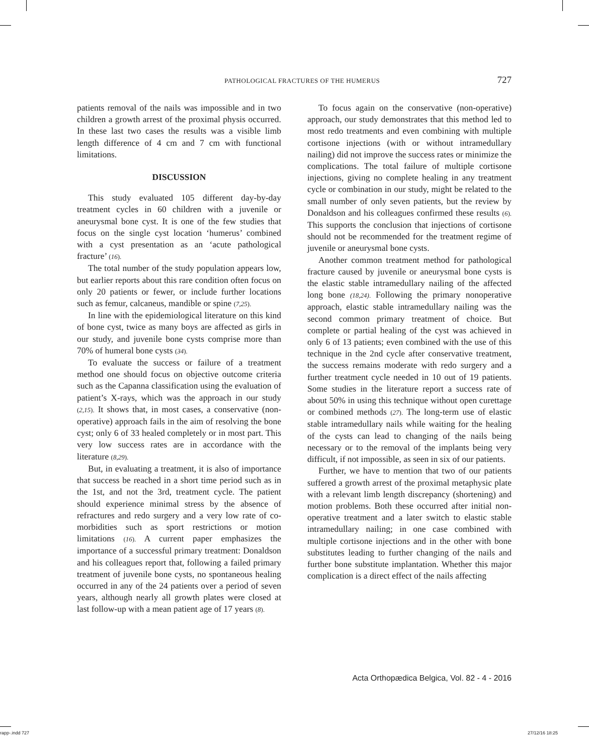PATHOLOGICAL FRACTURES OF THE HUMERUS 727
patients removal of the nails was impossible and in two children a growth arrest of the proximal physis occurred. In these last two cases the results was a visible limb length difference of 4 cm and 7 cm with functional limitations.
DISCUSSION
This study evaluated 105 different day-by-day treatment cycles in 60 children with a juvenile or aneurysmal bone cyst. It is one of the few studies that focus on the single cyst location ‘humerus’ combined with a cyst presentation as an ‘acute pathological fracture’ (16).
The total number of the study population appears low, but earlier reports about this rare condition often focus on only 20 patients or fewer, or include further locations such as femur, calcaneus, mandible or spine (7,25).
In line with the epidemiological literature on this kind of bone cyst, twice as many boys are affected as girls in our study, and juvenile bone cysts comprise more than 70% of humeral bone cysts (34).
To evaluate the success or failure of a treatment method one should focus on objective outcome criteria such as the Capanna classification using the evaluation of patient’s X-rays, which was the approach in our study (2,15). It shows that, in most cases, a conservative (non-operative) approach fails in the aim of resolving the bone cyst; only 6 of 33 healed completely or in most part. This very low success rates are in accordance with the literature (8,29).
But, in evaluating a treatment, it is also of importance that success be reached in a short time period such as in the 1st, and not the 3rd, treatment cycle. The patient should experience minimal stress by the absence of refractures and redo surgery and a very low rate of co-morbidities such as sport restrictions or motion limitations (16). A current paper emphasizes the importance of a successful primary treatment: Donaldson and his colleagues report that, following a failed primary treatment of juvenile bone cysts, no spontaneous healing occurred in any of the 24 patients over a period of seven years, although nearly all growth plates were closed at last follow-up with a mean patient age of 17 years (8).
To focus again on the conservative (non-operative) approach, our study demonstrates that this method led to most redo treatments and even combining with multiple cortisone injections (with or without intramedullary nailing) did not improve the success rates or minimize the complications. The total failure of multiple cortisone injections, giving no complete healing in any treatment cycle or combination in our study, might be related to the small number of only seven patients, but the review by Donaldson and his colleagues confirmed these results (6). This supports the conclusion that injections of cortisone should not be recommended for the treatment regime of juvenile or aneurysmal bone cysts.
Another common treatment method for pathological fracture caused by juvenile or aneurysmal bone cysts is the elastic stable intramedullary nailing of the affected long bone (18,24). Following the primary nonoperative approach, elastic stable intramedullary nailing was the second common primary treatment of choice. But complete or partial healing of the cyst was achieved in only 6 of 13 patients; even combined with the use of this technique in the 2nd cycle after conservative treatment, the success remains moderate with redo surgery and a further treatment cycle needed in 10 out of 19 patients. Some studies in the literature report a success rate of about 50% in using this technique without open curettage or combined methods (27). The long-term use of elastic stable intramedullary nails while waiting for the healing of the cysts can lead to changing of the nails being necessary or to the removal of the implants being very difficult, if not impossible, as seen in six of our patients.
Further, we have to mention that two of our patients suffered a growth arrest of the proximal metaphysic plate with a relevant limb length discrepancy (shortening) and motion problems. Both these occurred after initial non-operative treatment and a later switch to elastic stable intramedullary nailing; in one case combined with multiple cortisone injections and in the other with bone substitutes leading to further changing of the nails and further bone substitute implantation. Whether this major complication is a direct effect of the nails affecting
Acta Orthopædica Belgica, Vol. 82 - 4 - 2016
rapp-.indd 727 27/12/16 18:25